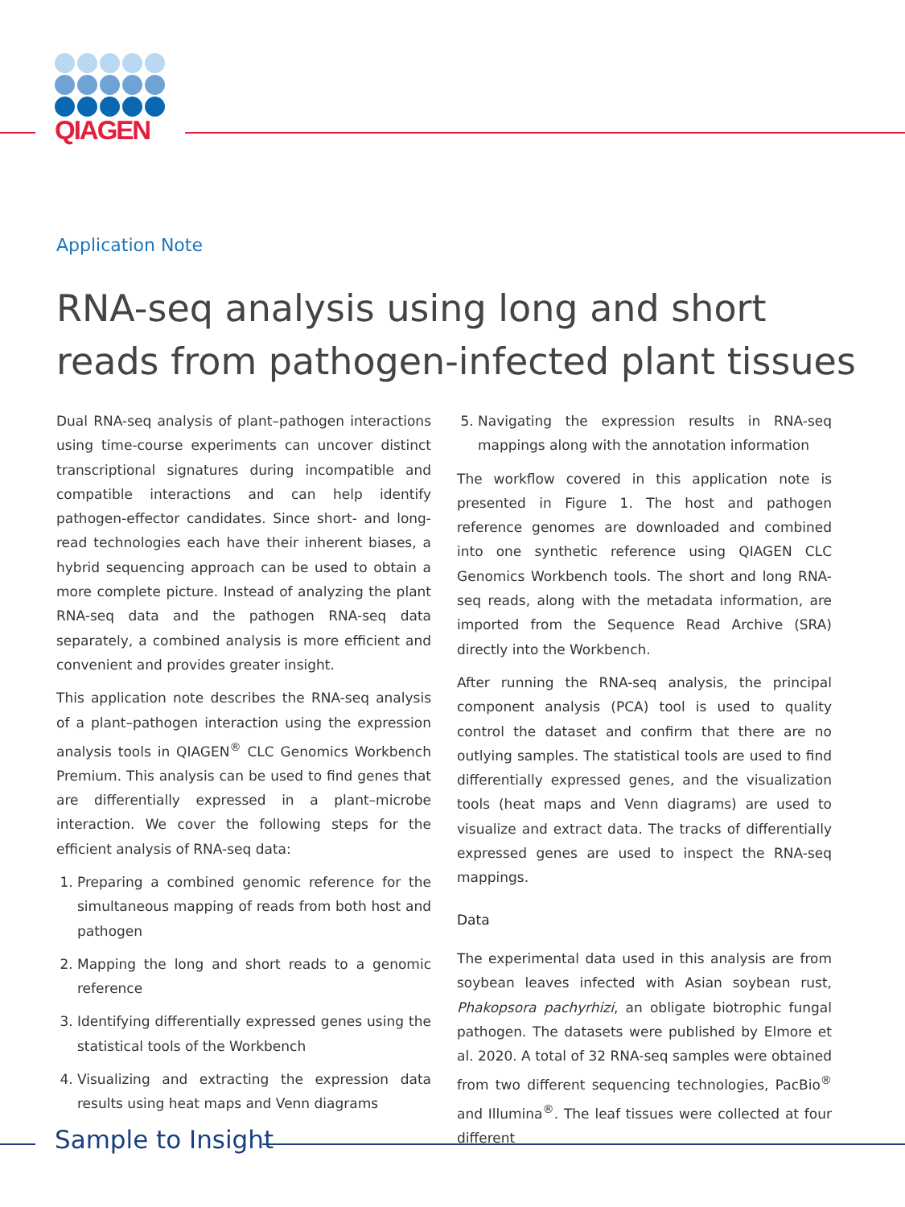QIAGEN
Application Note
RNA-seq analysis using long and short reads from pathogen-infected plant tissues
Dual RNA-seq analysis of plant–pathogen interactions using time-course experiments can uncover distinct transcriptional signatures during incompatible and compatible interactions and can help identify pathogen-effector candidates. Since short- and long-read technologies each have their inherent biases, a hybrid sequencing approach can be used to obtain a more complete picture. Instead of analyzing the plant RNA-seq data and the pathogen RNA-seq data separately, a combined analysis is more efficient and convenient and provides greater insight.
This application note describes the RNA-seq analysis of a plant–pathogen interaction using the expression analysis tools in QIAGEN<sup>®</sup> CLC Genomics Workbench Premium. This analysis can be used to find genes that are differentially expressed in a plant–microbe interaction. We cover the following steps for the efficient analysis of RNA-seq data:
1. Preparing a combined genomic reference for the simultaneous mapping of reads from both host and pathogen
2. Mapping the long and short reads to a genomic reference
3. Identifying differentially expressed genes using the statistical tools of the Workbench
4. Visualizing and extracting the expression data results using heat maps and Venn diagrams
5. Navigating the expression results in RNA-seq mappings along with the annotation information
The workflow covered in this application note is presented in Figure 1. The host and pathogen reference genomes are downloaded and combined into one synthetic reference using QIAGEN CLC Genomics Workbench tools. The short and long RNA-seq reads, along with the metadata information, are imported from the Sequence Read Archive (SRA) directly into the Workbench.
After running the RNA-seq analysis, the principal component analysis (PCA) tool is used to quality control the dataset and confirm that there are no outlying samples. The statistical tools are used to find differentially expressed genes, and the visualization tools (heat maps and Venn diagrams) are used to visualize and extract data. The tracks of differentially expressed genes are used to inspect the RNA-seq mappings.
Data
The experimental data used in this analysis are from soybean leaves infected with Asian soybean rust, Phakopsora pachyrhizi, an obligate biotrophic fungal pathogen. The datasets were published by Elmore et al. 2020. A total of 32 RNA-seq samples were obtained from two different sequencing technologies, PacBio<sup>®</sup> and Illumina<sup>®</sup>. The leaf tissues were collected at four different
Sample to Insight